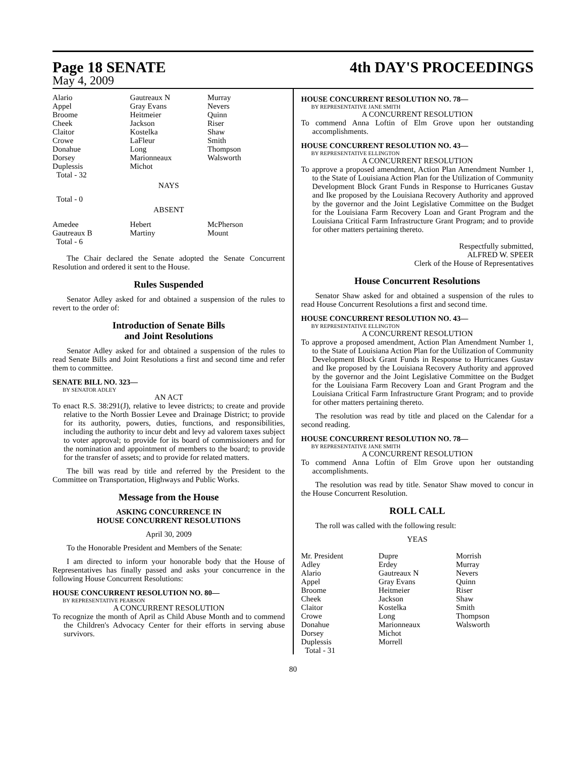Page 18 SENATE 4th DAY'S PROCEEDINGS
May 4, 2009
| Alario Appel Broome Cheek Claitor Crowe Donahue Dorsey Duplessis Total - 32 | Gautreaux N Gray Evans Heitmeier Jackson Kostelka LaFleur Long Marionneaux Michot | Murray Nevers Quinn Riser Shaw Smith Thompson Walsworth |
NAYS
Total - 0
ABSENT
| Amedee Gautreaux B Total - 6 | Hebert Martiny | McPherson Mount |
The Chair declared the Senate adopted the Senate Concurrent Resolution and ordered it sent to the House.
Rules Suspended
Senator Adley asked for and obtained a suspension of the rules to revert to the order of:
Introduction of Senate Bills
and Joint Resolutions
Senator Adley asked for and obtained a suspension of the rules to read Senate Bills and Joint Resolutions a first and second time and refer them to committee.
SENATE BILL NO. 323—
BY SENATOR ADLEY
AN ACT
To enact R.S. 38:291(J), relative to levee districts; to create and provide relative to the North Bossier Levee and Drainage District; to provide for its authority, powers, duties, functions, and responsibilities, including the authority to incur debt and levy ad valorem taxes subject to voter approval; to provide for its board of commissioners and for the nomination and appointment of members to the board; to provide for the transfer of assets; and to provide for related matters.
The bill was read by title and referred by the President to the Committee on Transportation, Highways and Public Works.
Message from the House
ASKING CONCURRENCE IN
HOUSE CONCURRENT RESOLUTIONS
April 30, 2009
To the Honorable President and Members of the Senate:
I am directed to inform your honorable body that the House of Representatives has finally passed and asks your concurrence in the following House Concurrent Resolutions:
HOUSE CONCURRENT RESOLUTION NO. 80—
BY REPRESENTATIVE PEARSON
A CONCURRENT RESOLUTION
To recognize the month of April as Child Abuse Month and to commend the Children's Advocacy Center for their efforts in serving abuse survivors.
HOUSE CONCURRENT RESOLUTION NO. 78—
BY REPRESENTATIVE JANE SMITH
A CONCURRENT RESOLUTION
To commend Anna Loftin of Elm Grove upon her outstanding accomplishments.
HOUSE CONCURRENT RESOLUTION NO. 43—
BY REPRESENTATIVE ELLINGTON
A CONCURRENT RESOLUTION
To approve a proposed amendment, Action Plan Amendment Number 1, to the State of Louisiana Action Plan for the Utilization of Community Development Block Grant Funds in Response to Hurricanes Gustav and Ike proposed by the Louisiana Recovery Authority and approved by the governor and the Joint Legislative Committee on the Budget for the Louisiana Farm Recovery Loan and Grant Program and the Louisiana Critical Farm Infrastructure Grant Program; and to provide for other matters pertaining thereto.
Respectfully submitted,
ALFRED W. SPEER
Clerk of the House of Representatives
House Concurrent Resolutions
Senator Shaw asked for and obtained a suspension of the rules to read House Concurrent Resolutions a first and second time.
HOUSE CONCURRENT RESOLUTION NO. 43—
BY REPRESENTATIVE ELLINGTON
A CONCURRENT RESOLUTION
To approve a proposed amendment, Action Plan Amendment Number 1, to the State of Louisiana Action Plan for the Utilization of Community Development Block Grant Funds in Response to Hurricanes Gustav and Ike proposed by the Louisiana Recovery Authority and approved by the governor and the Joint Legislative Committee on the Budget for the Louisiana Farm Recovery Loan and Grant Program and the Louisiana Critical Farm Infrastructure Grant Program; and to provide for other matters pertaining thereto.
The resolution was read by title and placed on the Calendar for a second reading.
HOUSE CONCURRENT RESOLUTION NO. 78—
BY REPRESENTATIVE JANE SMITH
A CONCURRENT RESOLUTION
To commend Anna Loftin of Elm Grove upon her outstanding accomplishments.
The resolution was read by title. Senator Shaw moved to concur in the House Concurrent Resolution.
ROLL CALL
The roll was called with the following result:
YEAS
| Mr. President Adley Alario Appel Broome Cheek Claitor Crowe Donahue Dorsey Duplessis Total - 31 | Dupre Erdey Gautreaux N Gray Evans Heitmeier Jackson Kostelka Long Marionneaux Michot Morrell | Morrish Murray Nevers Quinn Riser Shaw Smith Thompson Walsworth |
80